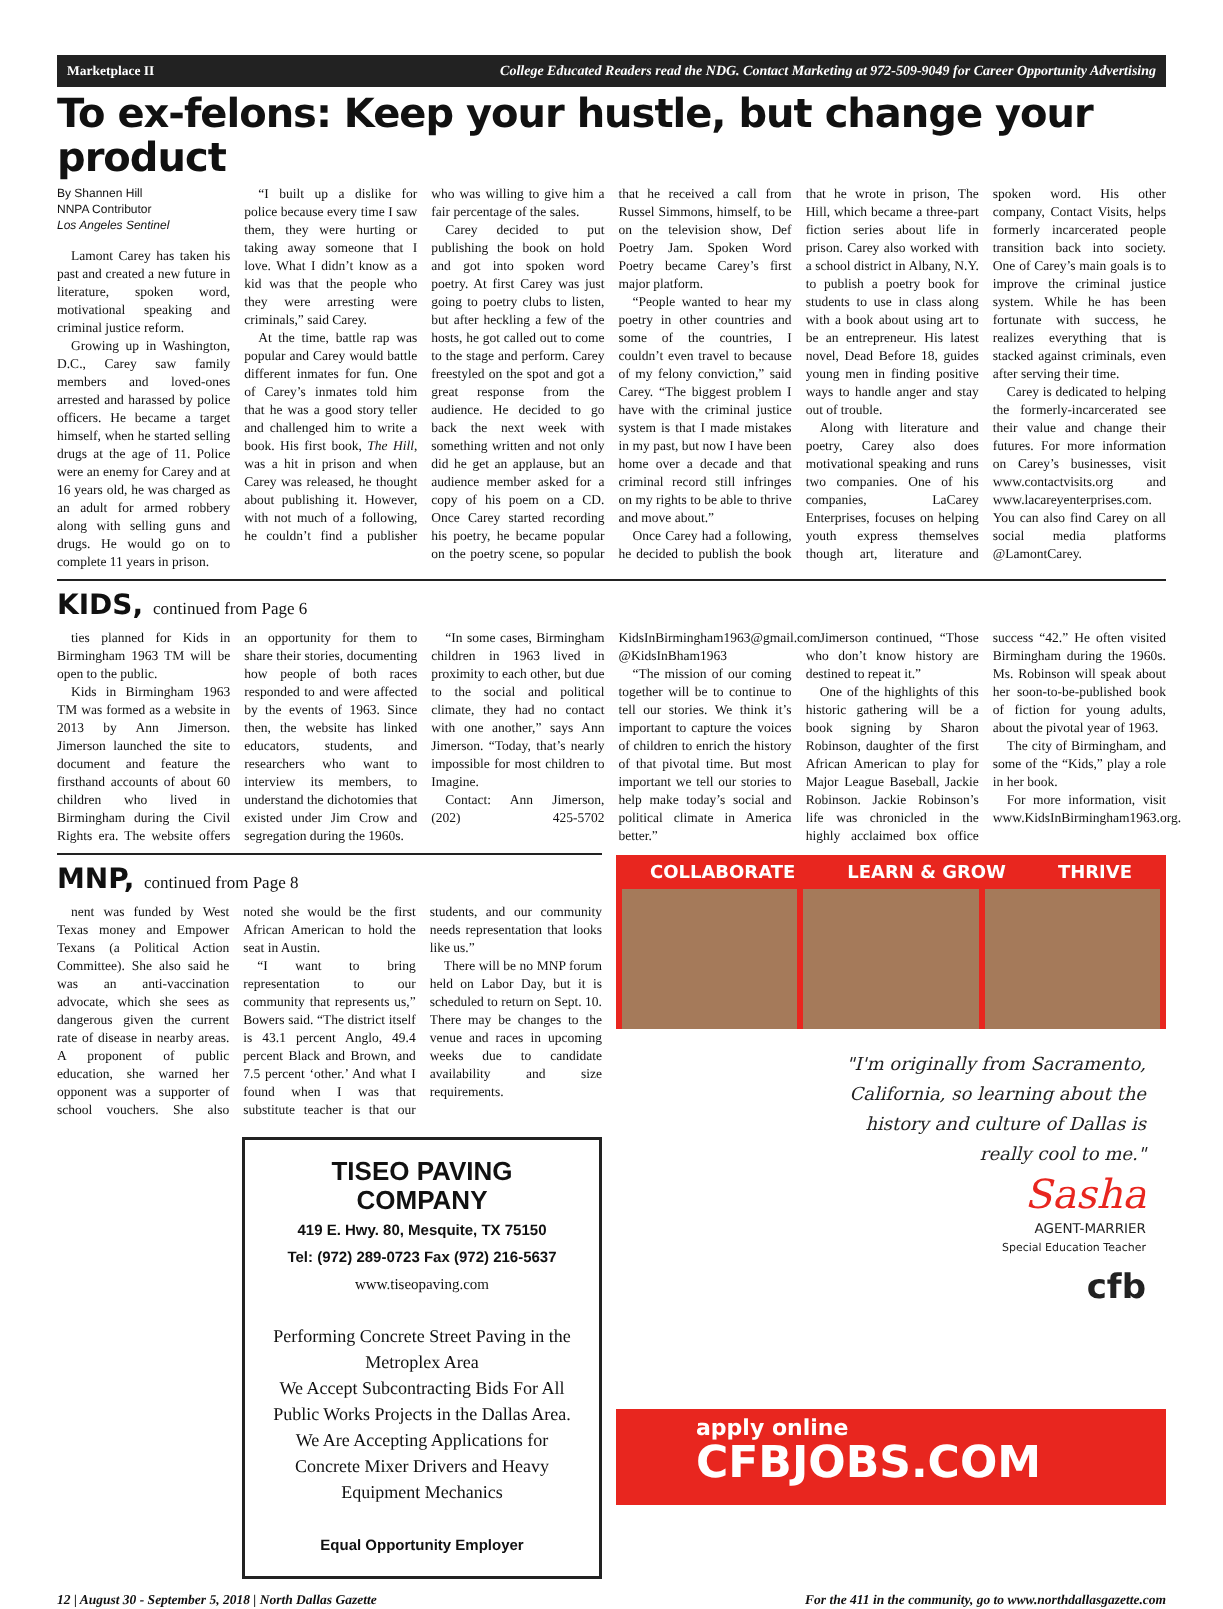Marketplace II College Educated Readers read the NDG. Contact Marketing at 972-509-9049 for Career Opportunity Advertising
To ex-felons: Keep your hustle, but change your product
By Shannen Hill
NNPA Contributor
Los Angeles Sentinel
Lamont Carey has taken his past and created a new future in literature, spoken word, motivational speaking and criminal justice reform.
Growing up in Washington, D.C., Carey saw family members and loved-ones arrested and harassed by police officers. He became a target himself, when he started selling drugs at the age of 11. Police were an enemy for Carey and at 16 years old, he was charged as an adult for armed robbery along with selling guns and drugs. He would go on to complete 11 years in prison.
“I built up a dislike for police because every time I saw them, they were hurting or taking away someone that I love. What I didn’t know as a kid was that the people who they were arresting were criminals,” said Carey.
At the time, battle rap was popular and Carey would battle different inmates for fun. One of Carey’s inmates told him that he was a good story teller and challenged him to write a book. His first book, The Hill, was a hit in prison and when Carey was released, he thought about publishing it. However, with not much of a following, he couldn’t find a publisher who was willing to give him a fair percentage of the sales.
Carey decided to put publishing the book on hold and got into spoken word poetry. At first Carey was just going to poetry clubs to listen, but after heckling a few of the hosts, he got called out to come to the stage and perform. Carey freestyled on the spot and got a great response from the audience. He decided to go back the next week with something written and not only did he get an applause, but an audience member asked for a copy of his poem on a CD. Once Carey started recording his poetry, he became popular on the poetry scene, so popular that he received a call from Russel Simmons, himself, to be on the television show, Def Poetry Jam. Spoken Word Poetry became Carey’s first major platform.
“People wanted to hear my poetry in other countries and some of the countries, I couldn’t even travel to because of my felony conviction,” said Carey. “The biggest problem I have with the criminal justice system is that I made mistakes in my past, but now I have been home over a decade and that criminal record still infringes on my rights to be able to thrive and move about.”
Once Carey had a following, he decided to publish the book that he wrote in prison, The Hill, which became a three-part fiction series about life in prison. Carey also worked with a school district in Albany, N.Y. to publish a poetry book for students to use in class along with a book about using art to be an entrepreneur. His latest novel, Dead Before 18, guides young men in finding positive ways to handle anger and stay out of trouble.
Along with literature and poetry, Carey also does motivational speaking and runs two companies. One of his companies, LaCarey Enterprises, focuses on helping youth express themselves though art, literature and spoken word. His other company, Contact Visits, helps formerly incarcerated people transition back into society. One of Carey’s main goals is to improve the criminal justice system. While he has been fortunate with success, he realizes everything that is stacked against criminals, even after serving their time.
Carey is dedicated to helping the formerly-incarcerated see their value and change their futures. For more information on Carey’s businesses, visit www.contactvisits.org and www.lacareyenterprises.com. You can also find Carey on all social media platforms @LamontCarey.
KIDS, continued from Page 6
ties planned for Kids in Birmingham 1963 TM will be open to the public.
Kids in Birmingham 1963 TM was formed as a website in 2013 by Ann Jimerson. Jimerson launched the site to document and feature the firsthand accounts of about 60 children who lived in Birmingham during the Civil Rights era. The website offers an opportunity for them to share their stories, documenting how people of both races responded to and were affected by the events of 1963. Since then, the website has linked educators, students, and researchers who want to interview its members, to understand the dichotomies that existed under Jim Crow and segregation during the 1960s.
“In some cases, Birmingham children in 1963 lived in proximity to each other, but due to the social and political climate, they had no contact with one another,” says Ann Jimerson. “Today, that’s nearly impossible for most children to Imagine.
Contact: Ann Jimerson, (202) 425-5702 KidsInBirmingham1963@gmail.com @KidsInBham1963
“The mission of our coming together will be to continue to tell our stories. We think it’s important to capture the voices of children to enrich the history of that pivotal time. But most important we tell our stories to help make today’s social and political climate in America better.”
Jimerson continued, “Those who don’t know history are destined to repeat it.”
One of the highlights of this historic gathering will be a book signing by Sharon Robinson, daughter of the first African American to play for Major League Baseball, Jackie Robinson. Jackie Robinson’s life was chronicled in the highly acclaimed box office success “42.” He often visited Birmingham during the 1960s. Ms. Robinson will speak about her soon-to-be-published book of fiction for young adults, about the pivotal year of 1963.
The city of Birmingham, and some of the “Kids,” play a role in her book.
For more information, visit www.KidsInBirmingham1963.org.
MNP, continued from Page 8
nent was funded by West Texas money and Empower Texans (a Political Action Committee). She also said he was an anti-vaccination advocate, which she sees as dangerous given the current rate of disease in nearby areas. A proponent of public education, she warned her opponent was a supporter of school vouchers. She also noted she would be the first African American to hold the seat in Austin.
“I want to bring representation to our community that represents us,” Bowers said. “The district itself is 43.1 percent Anglo, 49.4 percent Black and Brown, and 7.5 percent ‘other.’ And what I found when I was that substitute teacher is that our students, and our community needs representation that looks like us.”
There will be no MNP forum held on Labor Day, but it is scheduled to return on Sept. 10. There may be changes to the venue and races in upcoming weeks due to candidate availability and size requirements.
TISEO PAVING COMPANY
419 E. Hwy. 80, Mesquite, TX 75150
Tel: (972) 289-0723 Fax (972) 216-5637
www.tiseopaving.com
Performing Concrete Street Paving in the Metroplex Area
We Accept Subcontracting Bids For All Public Works Projects in the Dallas Area.
We Are Accepting Applications for Concrete Mixer Drivers and Heavy Equipment Mechanics
Equal Opportunity Employer
COLLABORATE LEARN & GROW THRIVE
"I'm originally from Sacramento, California, so learning about the history and culture of Dallas is really cool to me."
Sasha
AGENT-MARRIER
Special Education Teacher
cfb
apply online
CFBJOBS.COM
12 | August 30 - September 5, 2018 | North Dallas Gazette For the 411 in the community, go to www.northdallasgazette.com